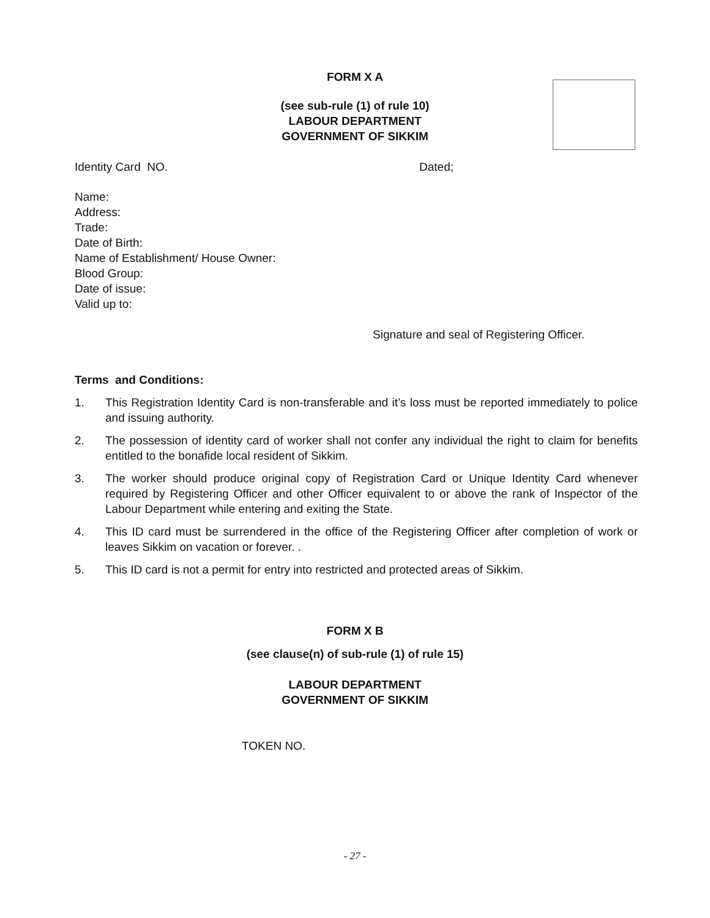FORM X A
(see sub-rule (1) of rule 10)
LABOUR DEPARTMENT
GOVERNMENT OF SIKKIM
Identity Card NO. Dated;
Name:
Address:
Trade:
Date of Birth:
Name of Establishment/ House Owner:
Blood Group:
Date of issue:
Valid up to:
Signature and seal of Registering Officer.
Terms and Conditions:
1. This Registration Identity Card is non-transferable and it’s loss must be reported immediately to police and issuing authority.
2. The possession of identity card of worker shall not confer any individual the right to claim for benefits entitled to the bonafide local resident of Sikkim.
3. The worker should produce original copy of Registration Card or Unique Identity Card whenever required by Registering Officer and other Officer equivalent to or above the rank of Inspector of the Labour Department while entering and exiting the State.
4. This ID card must be surrendered in the office of the Registering Officer after completion of work or leaves Sikkim on vacation or forever. .
5. This ID card is not a permit for entry into restricted and protected areas of Sikkim.
FORM X B
(see clause(n) of sub-rule (1) of rule 15)
LABOUR DEPARTMENT
GOVERNMENT OF SIKKIM
TOKEN NO.
- 27 -